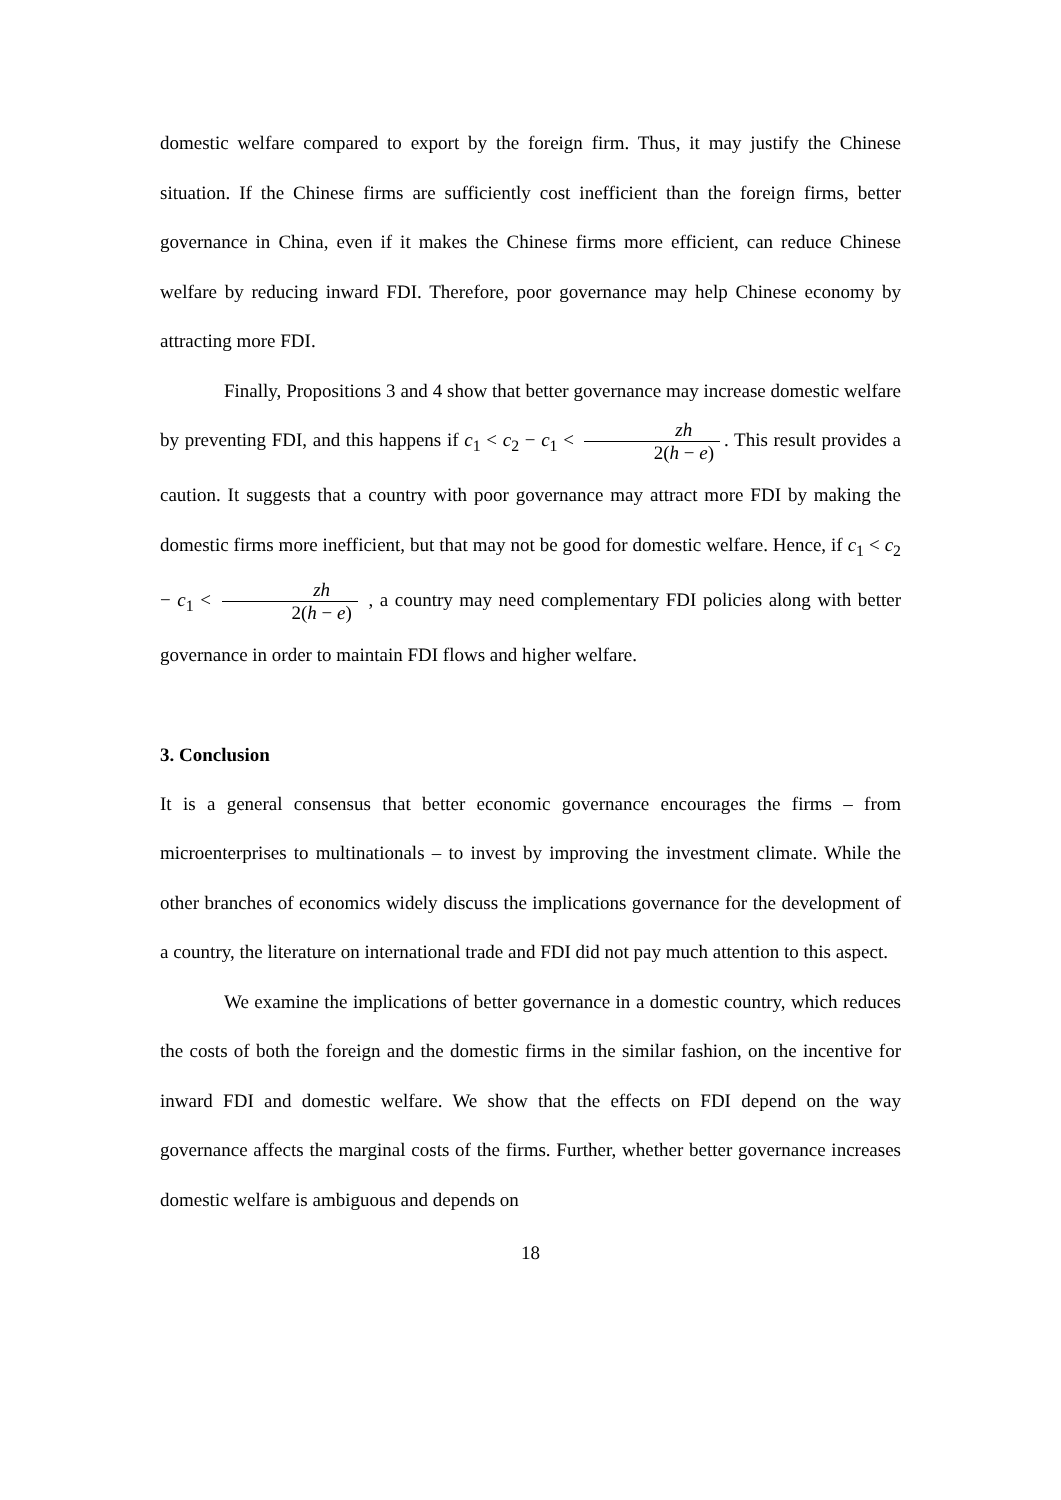domestic welfare compared to export by the foreign firm. Thus, it may justify the Chinese situation. If the Chinese firms are sufficiently cost inefficient than the foreign firms, better governance in China, even if it makes the Chinese firms more efficient, can reduce Chinese welfare by reducing inward FDI. Therefore, poor governance may help Chinese economy by attracting more FDI.
Finally, Propositions 3 and 4 show that better governance may increase domestic welfare by preventing FDI, and this happens if c<sub>1</sub> < c<sub>2</sub> − c<sub>1</sub> < zh 2(h − e). This result provides a caution. It suggests that a country with poor governance may attract more FDI by making the domestic firms more inefficient, but that may not be good for domestic welfare. Hence, if c<sub>1</sub> < c<sub>2</sub> − c<sub>1</sub> < zh 2(h − e) , a country may need complementary FDI policies along with better governance in order to maintain FDI flows and higher welfare.
3. Conclusion
It is a general consensus that better economic governance encourages the firms – from microenterprises to multinationals – to invest by improving the investment climate. While the other branches of economics widely discuss the implications governance for the development of a country, the literature on international trade and FDI did not pay much attention to this aspect.
We examine the implications of better governance in a domestic country, which reduces the costs of both the foreign and the domestic firms in the similar fashion, on the incentive for inward FDI and domestic welfare. We show that the effects on FDI depend on the way governance affects the marginal costs of the firms. Further, whether better governance increases domestic welfare is ambiguous and depends on
18